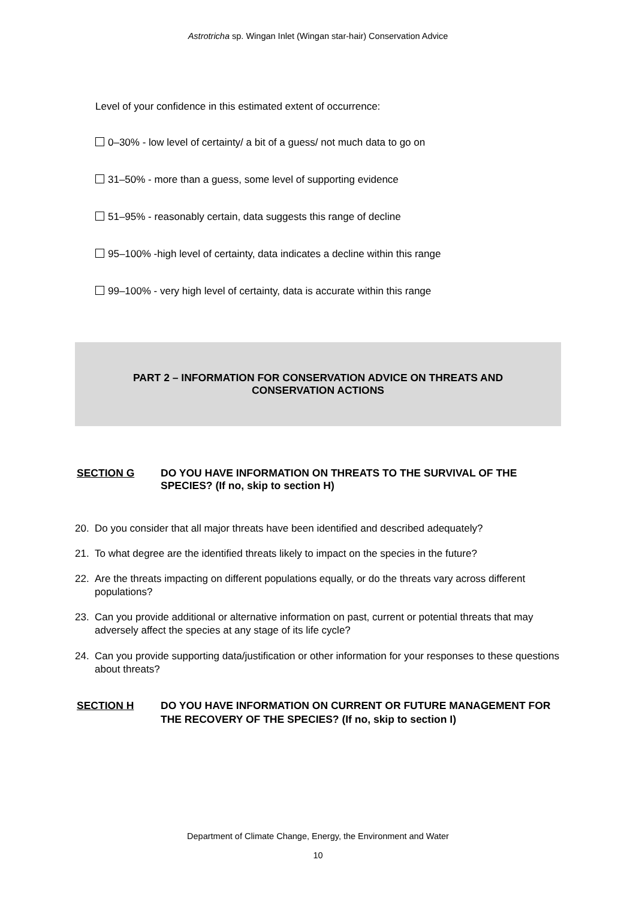Astrotricha sp. Wingan Inlet (Wingan star-hair) Conservation Advice
Level of your confidence in this estimated extent of occurrence:
0–30% - low level of certainty/ a bit of a guess/ not much data to go on
31–50% - more than a guess, some level of supporting evidence
51–95% - reasonably certain, data suggests this range of decline
95–100% -high level of certainty, data indicates a decline within this range
99–100% - very high level of certainty, data is accurate within this range
PART 2 – INFORMATION FOR CONSERVATION ADVICE ON THREATS AND CONSERVATION ACTIONS
SECTION G DO YOU HAVE INFORMATION ON THREATS TO THE SURVIVAL OF THE SPECIES? (If no, skip to section H)
20. Do you consider that all major threats have been identified and described adequately?
21. To what degree are the identified threats likely to impact on the species in the future?
22. Are the threats impacting on different populations equally, or do the threats vary across different populations?
23. Can you provide additional or alternative information on past, current or potential threats that may adversely affect the species at any stage of its life cycle?
24. Can you provide supporting data/justification or other information for your responses to these questions about threats?
SECTION H DO YOU HAVE INFORMATION ON CURRENT OR FUTURE MANAGEMENT FOR THE RECOVERY OF THE SPECIES? (If no, skip to section I)
Department of Climate Change, Energy, the Environment and Water
10